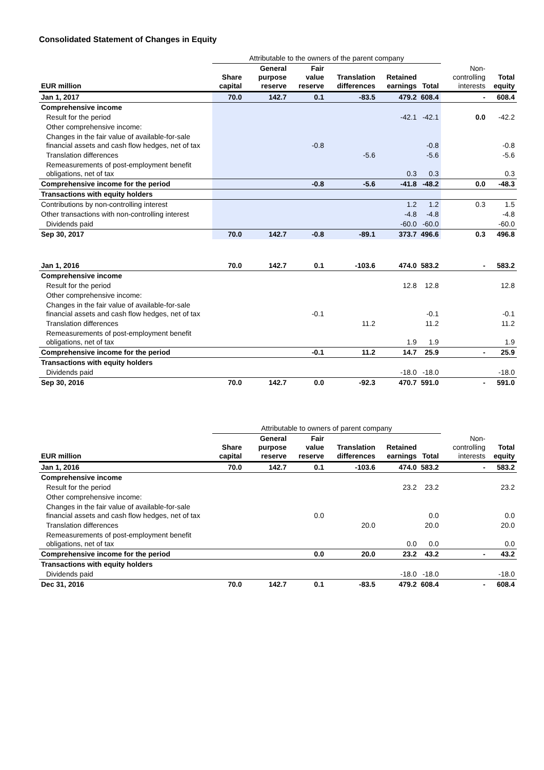Consolidated Statement of Changes in Equity
| | Attributable to the owners of the parent company | | | | | | | |
| --- | --- | --- | --- | --- | --- | --- | --- | --- |
| EUR million | Share capital | General purpose reserve | Fair value reserve | Translation differences | Retained earnings | Total | Non-controlling interests | Total equity |
| Jan 1, 2017 | 70.0 | 142.7 | 0.1 | -83.5 | 479.2 | 608.4 | - | 608.4 |
| Comprehensive income | | | | | | | | |
| Result for the period | | | | | -42.1 | -42.1 | 0.0 | -42.2 |
| Other comprehensive income: | | | | | | | | |
| Changes in the fair value of available-for-sale financial assets and cash flow hedges, net of tax | | | -0.8 | | | -0.8 | | -0.8 |
| Translation differences | | | | -5.6 | | -5.6 | | -5.6 |
| Remeasurements of post-employment benefit obligations, net of tax | | | | | 0.3 | 0.3 | | 0.3 |
| Comprehensive income for the period | | | -0.8 | -5.6 | -41.8 | -48.2 | 0.0 | -48.3 |
| Transactions with equity holders | | | | | | | | |
| Contributions by non-controlling interest | | | | | 1.2 | 1.2 | 0.3 | 1.5 |
| Other transactions with non-controlling interest | | | | | -4.8 | -4.8 | | -4.8 |
| Dividends paid | | | | | -60.0 | -60.0 | | -60.0 |
| Sep 30, 2017 | 70.0 | 142.7 | -0.8 | -89.1 | 373.7 | 496.6 | 0.3 | 496.8 |
| Jan 1, 2016 | 70.0 | 142.7 | 0.1 | -103.6 | 474.0 | 583.2 | - | 583.2 |
| Comprehensive income | | | | | | | | |
| Result for the period | | | | | 12.8 | 12.8 | | 12.8 |
| Other comprehensive income: | | | | | | | | |
| Changes in the fair value of available-for-sale financial assets and cash flow hedges, net of tax | | | -0.1 | | | -0.1 | | -0.1 |
| Translation differences | | | | 11.2 | | 11.2 | | 11.2 |
| Remeasurements of post-employment benefit obligations, net of tax | | | | | 1.9 | 1.9 | | 1.9 |
| Comprehensive income for the period | | | -0.1 | 11.2 | 14.7 | 25.9 | - | 25.9 |
| Transactions with equity holders | | | | | | | | |
| Dividends paid | | | | | -18.0 | -18.0 | | -18.0 |
| Sep 30, 2016 | 70.0 | 142.7 | 0.0 | -92.3 | 470.7 | 591.0 | - | 591.0 |
| | Attributable to owners of parent company | | | | | | | |
| --- | --- | --- | --- | --- | --- | --- | --- | --- |
| EUR million | Share capital | General purpose reserve | Fair value reserve | Translation differences | Retained earnings | Total | Non-controlling interests | Total equity |
| Jan 1, 2016 | 70.0 | 142.7 | 0.1 | -103.6 | 474.0 | 583.2 | - | 583.2 |
| Comprehensive income | | | | | | | | |
| Result for the period | | | | | 23.2 | 23.2 | | 23.2 |
| Other comprehensive income: | | | | | | | | |
| Changes in the fair value of available-for-sale financial assets and cash flow hedges, net of tax | | | 0.0 | | | 0.0 | | 0.0 |
| Translation differences | | | | 20.0 | | 20.0 | | 20.0 |
| Remeasurements of post-employment benefit obligations, net of tax | | | | | 0.0 | 0.0 | | 0.0 |
| Comprehensive income for the period | | | 0.0 | 20.0 | 23.2 | 43.2 | - | 43.2 |
| Transactions with equity holders | | | | | | | | |
| Dividends paid | | | | | -18.0 | -18.0 | | -18.0 |
| Dec 31, 2016 | 70.0 | 142.7 | 0.1 | -83.5 | 479.2 | 608.4 | - | 608.4 |